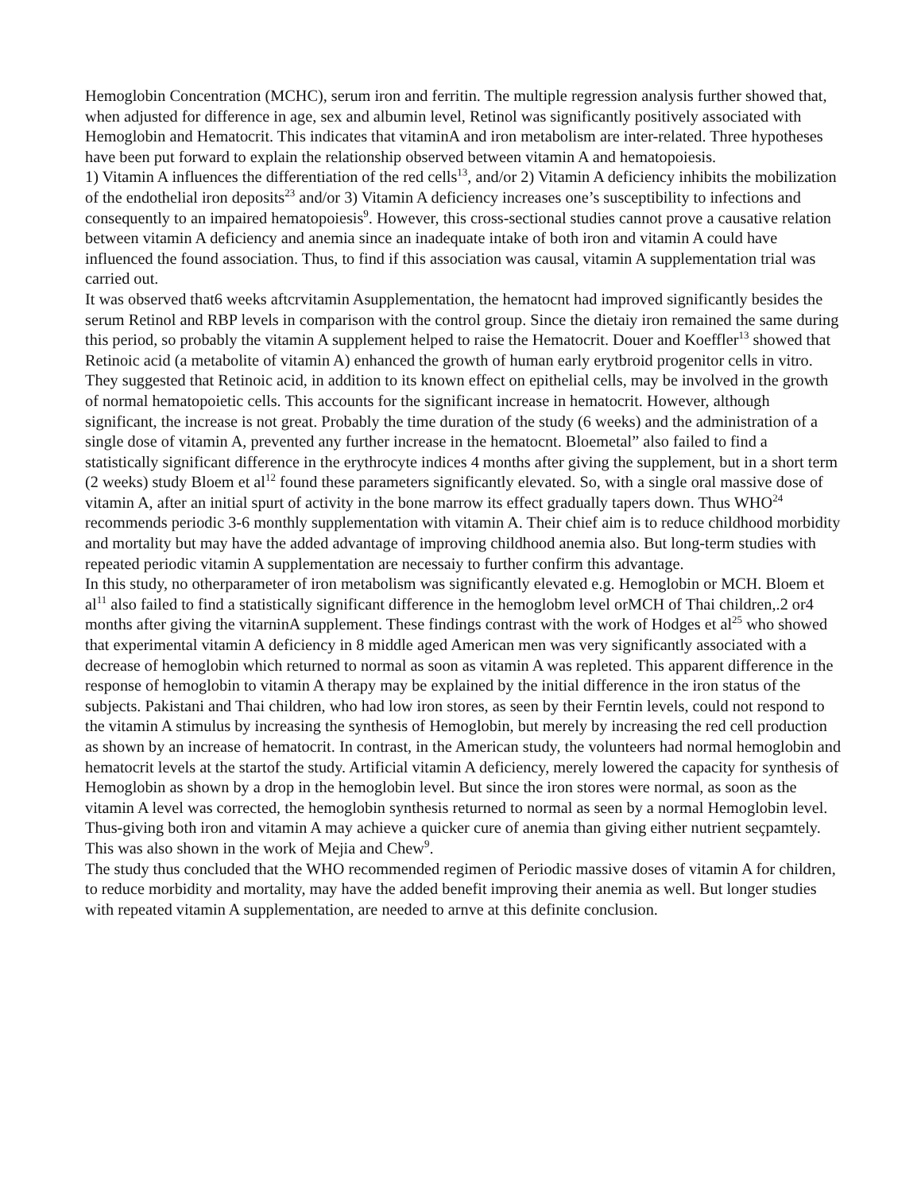Hemoglobin Concentration (MCHC), serum iron and ferritin. The multiple regression analysis further showed that, when adjusted for difference in age, sex and albumin level, Retinol was significantly positively associated with Hemoglobin and Hematocrit. This indicates that vitaminA and iron metabolism are inter-related. Three hypotheses have been put forward to explain the relationship observed between vitamin A and hematopoiesis.
1) Vitamin A influences the differentiation of the red cells<sup>13</sup>, and/or 2) Vitamin A deficiency inhibits the mobilization of the endothelial iron deposits<sup>23</sup> and/or 3) Vitamin A deficiency increases one’s susceptibility to infections and consequently to an impaired hematopoiesis<sup>9</sup>. However, this cross-sectional studies cannot prove a causative relation between vitamin A deficiency and anemia since an inadequate intake of both iron and vitamin A could have influenced the found association. Thus, to find if this association was causal, vitamin A supplementation trial was carried out.
It was observed that6 weeks aftcrvitamin Asupplementation, the hematocnt had improved significantly besides the serum Retinol and RBP levels in comparison with the control group. Since the dietaiy iron remained the same during this period, so probably the vitamin A supplement helped to raise the Hematocrit. Douer and Koeffler<sup>13</sup> showed that Retinoic acid (a metabolite of vitamin A) enhanced the growth of human early erytbroid progenitor cells in vitro. They suggested that Retinoic acid, in addition to its known effect on epithelial cells, may be involved in the growth of normal hematopoietic cells. This accounts for the significant increase in hematocrit. However, although significant, the increase is not great. Probably the time duration of the study (6 weeks) and the administration of a single dose of vitamin A, prevented any further increase in the hematocnt. Bloemetal” also failed to find a statistically significant difference in the erythrocyte indices 4 months after giving the supplement, but in a short term (2 weeks) study Bloem et al<sup>12</sup> found these parameters significantly elevated. So, with a single oral massive dose of vitamin A, after an initial spurt of activity in the bone marrow its effect gradually tapers down. Thus WHO<sup>24</sup> recommends periodic 3-6 monthly supplementation with vitamin A. Their chief aim is to reduce childhood morbidity and mortality but may have the added advantage of improving childhood anemia also. But long-term studies with repeated periodic vitamin A supplementation are necessaiy to further confirm this advantage.
In this study, no otherparameter of iron metabolism was significantly elevated e.g. Hemoglobin or MCH. Bloem et al<sup>11</sup> also failed to find a statistically significant difference in the hemoglobm level orMCH of Thai children,.2 or4 months after giving the vitarninA supplement. These findings contrast with the work of Hodges et al<sup>25</sup> who showed that experimental vitamin A deficiency in 8 middle aged American men was very significantly associated with a decrease of hemoglobin which returned to normal as soon as vitamin A was repleted. This apparent difference in the response of hemoglobin to vitamin A therapy may be explained by the initial difference in the iron status of the subjects. Pakistani and Thai children, who had low iron stores, as seen by their Ferntin levels, could not respond to the vitamin A stimulus by increasing the synthesis of Hemoglobin, but merely by increasing the red cell production as shown by an increase of hematocrit. In contrast, in the American study, the volunteers had normal hemoglobin and hematocrit levels at the startof the study. Artificial vitamin A deficiency, merely lowered the capacity for synthesis of Hemoglobin as shown by a drop in the hemoglobin level. But since the iron stores were normal, as soon as the vitamin A level was corrected, the hemoglobin synthesis returned to normal as seen by a normal Hemoglobin level. Thus-giving both iron and vitamin A may achieve a quicker cure of anemia than giving either nutrient seçpamtely. This was also shown in the work of Mejia and Chew<sup>9</sup>.
The study thus concluded that the WHO recommended regimen of Periodic massive doses of vitamin A for children, to reduce morbidity and mortality, may have the added benefit improving their anemia as well. But longer studies with repeated vitamin A supplementation, are needed to arnve at this definite conclusion.